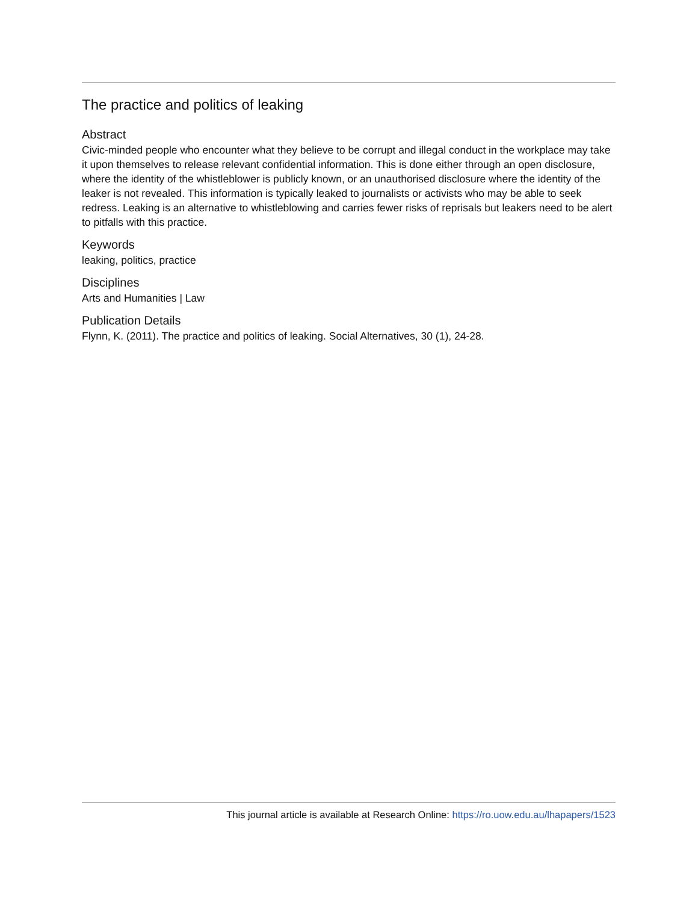The practice and politics of leaking
Abstract
Civic-minded people who encounter what they believe to be corrupt and illegal conduct in the workplace may take it upon themselves to release relevant confidential information. This is done either through an open disclosure, where the identity of the whistleblower is publicly known, or an unauthorised disclosure where the identity of the leaker is not revealed. This information is typically leaked to journalists or activists who may be able to seek redress. Leaking is an alternative to whistleblowing and carries fewer risks of reprisals but leakers need to be alert to pitfalls with this practice.
Keywords
leaking, politics, practice
Disciplines
Arts and Humanities | Law
Publication Details
Flynn, K. (2011). The practice and politics of leaking. Social Alternatives, 30 (1), 24-28.
This journal article is available at Research Online: https://ro.uow.edu.au/lhapapers/1523